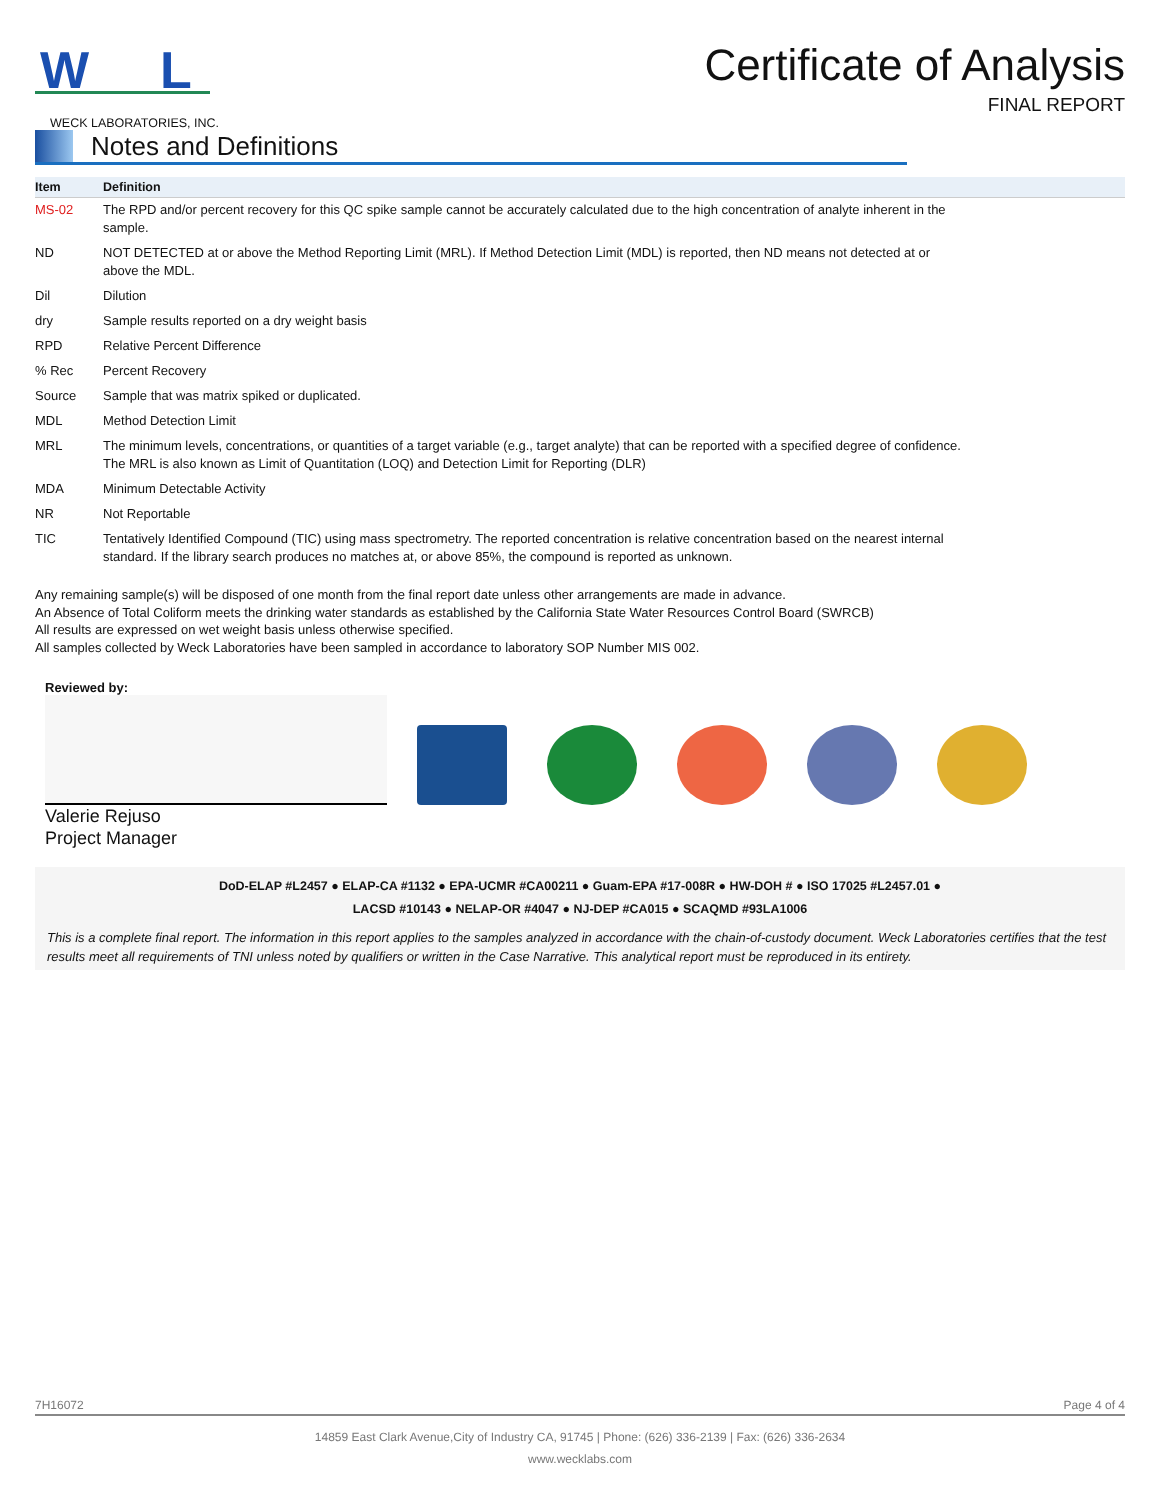W
L
Certificate of Analysis
FINAL REPORT
WECK LABORATORIES, INC.
Notes and Definitions
| Item | Definition |
| --- | --- |
| MS-02 | The RPD and/or percent recovery for this QC spike sample cannot be accurately calculated due to the high concentration of analyte inherent in the sample. |
| ND | NOT DETECTED at or above the Method Reporting Limit (MRL). If Method Detection Limit (MDL) is reported, then ND means not detected at or above the MDL. |
| Dil | Dilution |
| dry | Sample results reported on a dry weight basis |
| RPD | Relative Percent Difference |
| % Rec | Percent Recovery |
| Source | Sample that was matrix spiked or duplicated. |
| MDL | Method Detection Limit |
| MRL | The minimum levels, concentrations, or quantities of a target variable (e.g., target analyte) that can be reported with a specified degree of confidence. The MRL is also known as Limit of Quantitation (LOQ) and Detection Limit for Reporting (DLR) |
| MDA | Minimum Detectable Activity |
| NR | Not Reportable |
| TIC | Tentatively Identified Compound (TIC) using mass spectrometry. The reported concentration is relative concentration based on the nearest internal standard. If the library search produces no matches at, or above 85%, the compound is reported as unknown. |
Any remaining sample(s) will be disposed of one month from the final report date unless other arrangements are made in advance.
An Absence of Total Coliform meets the drinking water standards as established by the California State Water Resources Control Board (SWRCB)
All results are expressed on wet weight basis unless otherwise specified.
All samples collected by Weck Laboratories have been sampled in accordance to laboratory SOP Number MIS 002.
Reviewed by:
Valerie Rejuso
Project Manager
DoD-ELAP #L2457 ● ELAP-CA #1132 ● EPA-UCMR #CA00211 ● Guam-EPA #17-008R ● HW-DOH # ● ISO 17025 #L2457.01 ●
LACSD #10143 ● NELAP-OR #4047 ● NJ-DEP #CA015 ● SCAQMD #93LA1006
This is a complete final report. The information in this report applies to the samples analyzed in accordance with the chain-of-custody document. Weck Laboratories certifies that the test results meet all requirements of TNI unless noted by qualifiers or written in the Case Narrative. This analytical report must be reproduced in its entirety.
7H16072 Page 4 of 4
14859 East Clark Avenue,City of Industry CA, 91745 | Phone: (626) 336-2139 | Fax: (626) 336-2634
www.wecklabs.com